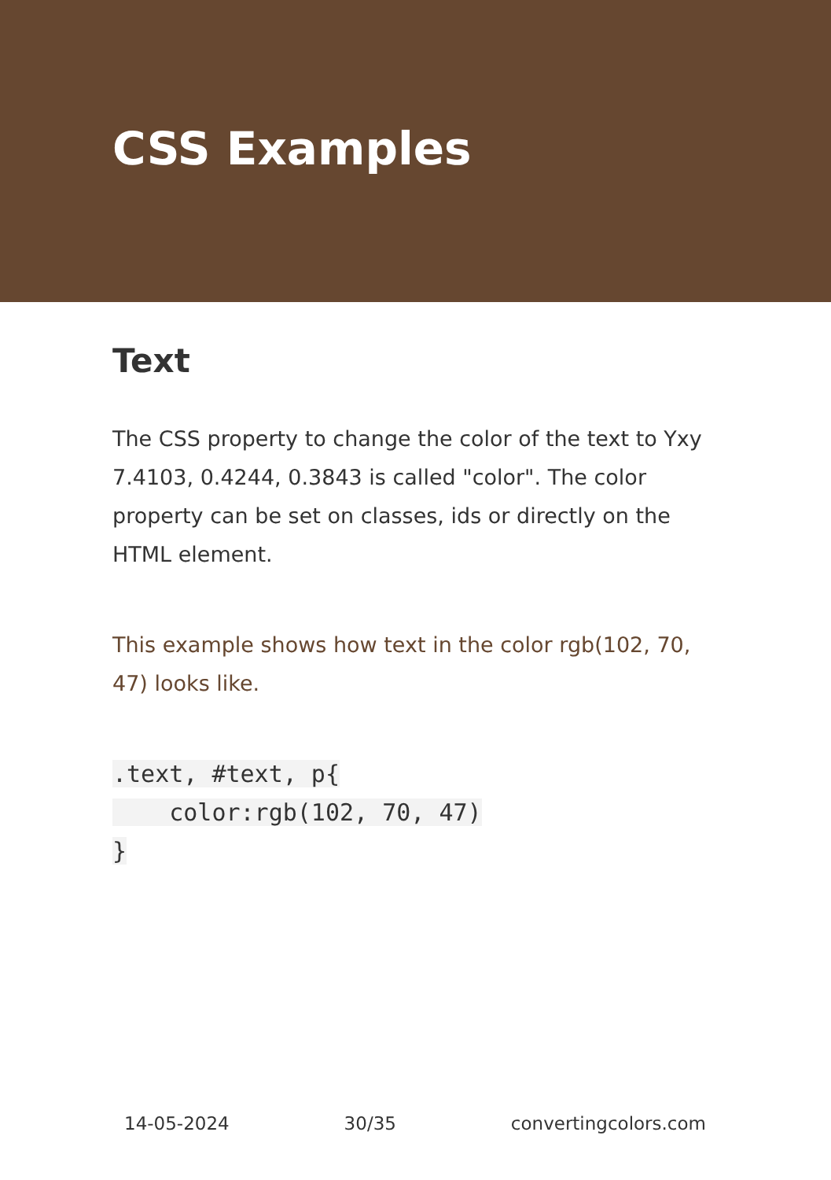CSS Examples
Text
The CSS property to change the color of the text to Yxy 7.4103, 0.4244, 0.3843 is called "color". The color property can be set on classes, ids or directly on the HTML element.
This example shows how text in the color rgb(102, 70, 47) looks like.
.text, #text, p{
    color:rgb(102, 70, 47)
}
14-05-2024 30/35 convertingcolors.com